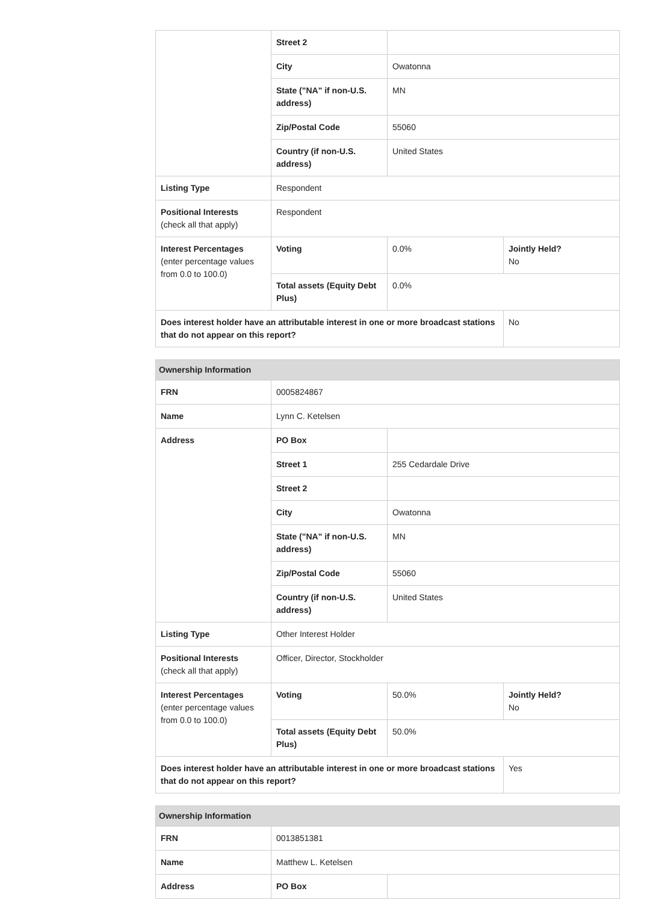| | Street 2 | | |
| | City | Owatonna | |
| | State ("NA" if non-U.S. address) | MN | |
| | Zip/Postal Code | 55060 | |
| | Country (if non-U.S. address) | United States | |
| Listing Type | Respondent | | |
| Positional Interests (check all that apply) | Respondent | | |
| Interest Percentages (enter percentage values from 0.0 to 100.0) | Voting | 0.0% | Jointly Held? No |
| | Total assets (Equity Debt Plus) | 0.0% | |
| Does interest holder have an attributable interest in one or more broadcast stations that do not appear on this report? | | | No |
| Ownership Information | | | |
| --- | --- | --- | --- |
| FRN | 0005824867 | | |
| Name | Lynn C. Ketelsen | | |
| Address | PO Box | | |
| | Street 1 | 255 Cedardale Drive | |
| | Street 2 | | |
| | City | Owatonna | |
| | State ("NA" if non-U.S. address) | MN | |
| | Zip/Postal Code | 55060 | |
| | Country (if non-U.S. address) | United States | |
| Listing Type | Other Interest Holder | | |
| Positional Interests (check all that apply) | Officer, Director, Stockholder | | |
| Interest Percentages (enter percentage values from 0.0 to 100.0) | Voting | 50.0% | Jointly Held? No |
| | Total assets (Equity Debt Plus) | 50.0% | |
| Does interest holder have an attributable interest in one or more broadcast stations that do not appear on this report? | | | Yes |
| Ownership Information | | |
| --- | --- | --- |
| FRN | 0013851381 | |
| Name | Matthew L. Ketelsen | |
| Address | PO Box | |